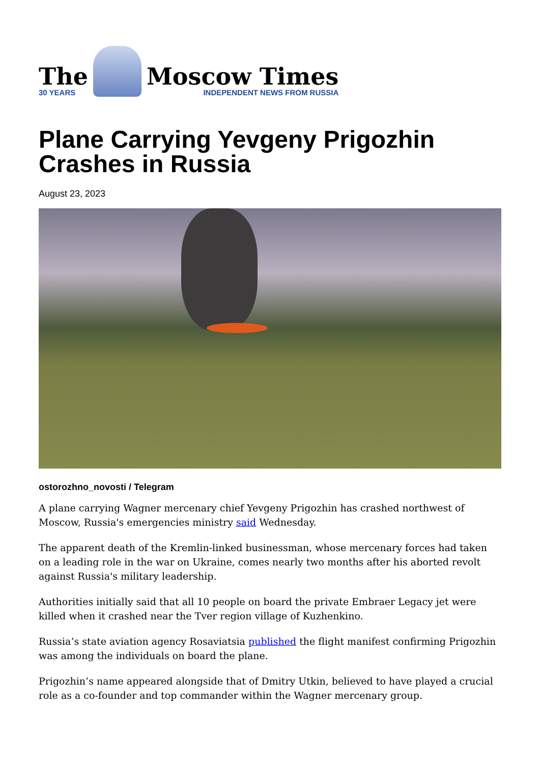The
30 YEARS
Moscow Times
INDEPENDENT NEWS FROM RUSSIA
Plane Carrying Yevgeny Prigozhin Crashes in Russia
August 23, 2023
ostorozhno_novosti / Telegram
A plane carrying Wagner mercenary chief Yevgeny Prigozhin has crashed northwest of Moscow, Russia's emergencies ministry said Wednesday.
The apparent death of the Kremlin-linked businessman, whose mercenary forces had taken on a leading role in the war on Ukraine, comes nearly two months after his aborted revolt against Russia's military leadership.
Authorities initially said that all 10 people on board the private Embraer Legacy jet were killed when it crashed near the Tver region village of Kuzhenkino.
Russia’s state aviation agency Rosaviatsia published the flight manifest confirming Prigozhin was among the individuals on board the plane.
Prigozhin’s name appeared alongside that of Dmitry Utkin, believed to have played a crucial role as a co-founder and top commander within the Wagner mercenary group.